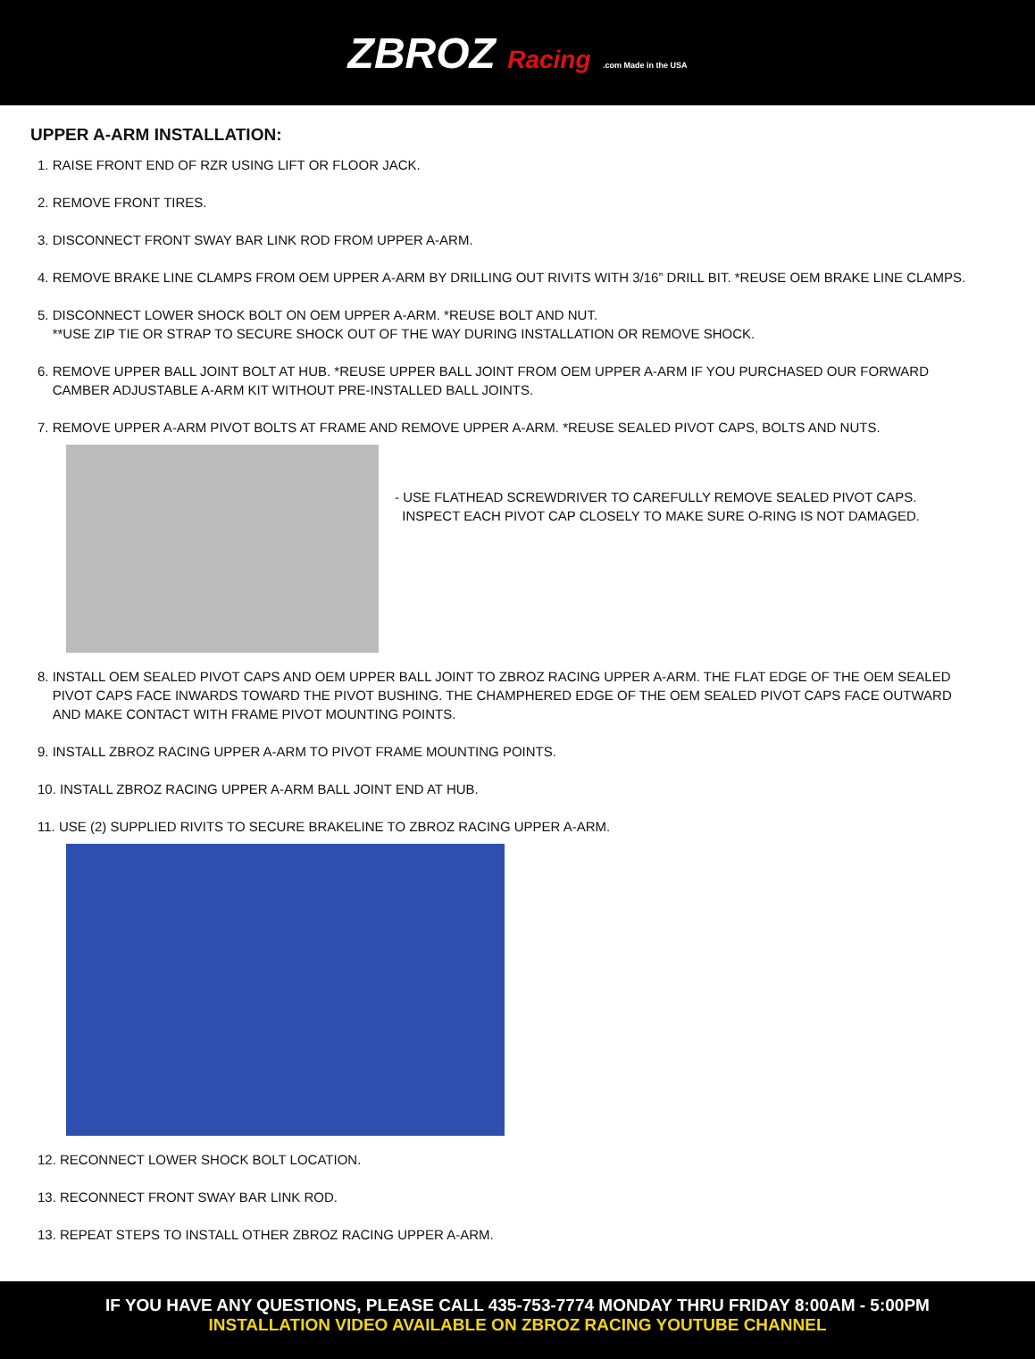ZBROZ Racing .com Made in the USA
UPPER A-ARM INSTALLATION:
1. RAISE FRONT END OF RZR USING LIFT OR FLOOR JACK.
2. REMOVE FRONT TIRES.
3. DISCONNECT FRONT SWAY BAR LINK ROD FROM UPPER A-ARM.
4. REMOVE BRAKE LINE CLAMPS FROM OEM UPPER A-ARM BY DRILLING OUT RIVITS WITH 3/16” DRILL BIT. *REUSE OEM BRAKE LINE CLAMPS.
5. DISCONNECT LOWER SHOCK BOLT ON OEM UPPER A-ARM. *REUSE BOLT AND NUT.
**USE ZIP TIE OR STRAP TO SECURE SHOCK OUT OF THE WAY DURING INSTALLATION OR REMOVE SHOCK.
6. REMOVE UPPER BALL JOINT BOLT AT HUB. *REUSE UPPER BALL JOINT FROM OEM UPPER A-ARM IF YOU PURCHASED OUR FORWARD
CAMBER ADJUSTABLE A-ARM KIT WITHOUT PRE-INSTALLED BALL JOINTS.
7. REMOVE UPPER A-ARM PIVOT BOLTS AT FRAME AND REMOVE UPPER A-ARM. *REUSE SEALED PIVOT CAPS, BOLTS AND NUTS.
- USE FLATHEAD SCREWDRIVER TO CAREFULLY REMOVE SEALED PIVOT CAPS.
INSPECT EACH PIVOT CAP CLOSELY TO MAKE SURE O-RING IS NOT DAMAGED.
8. INSTALL OEM SEALED PIVOT CAPS AND OEM UPPER BALL JOINT TO ZBROZ RACING UPPER A-ARM. THE FLAT EDGE OF THE OEM SEALED
PIVOT CAPS FACE INWARDS TOWARD THE PIVOT BUSHING. THE CHAMPHERED EDGE OF THE OEM SEALED PIVOT CAPS FACE OUTWARD
AND MAKE CONTACT WITH FRAME PIVOT MOUNTING POINTS.
9. INSTALL ZBROZ RACING UPPER A-ARM TO PIVOT FRAME MOUNTING POINTS.
10. INSTALL ZBROZ RACING UPPER A-ARM BALL JOINT END AT HUB.
11. USE (2) SUPPLIED RIVITS TO SECURE BRAKELINE TO ZBROZ RACING UPPER A-ARM.
12. RECONNECT LOWER SHOCK BOLT LOCATION.
13. RECONNECT FRONT SWAY BAR LINK ROD.
13. REPEAT STEPS TO INSTALL OTHER ZBROZ RACING UPPER A-ARM.
IF YOU HAVE ANY QUESTIONS, PLEASE CALL 435-753-7774 MONDAY THRU FRIDAY 8:00AM - 5:00PM
INSTALLATION VIDEO AVAILABLE ON ZBROZ RACING YOUTUBE CHANNEL